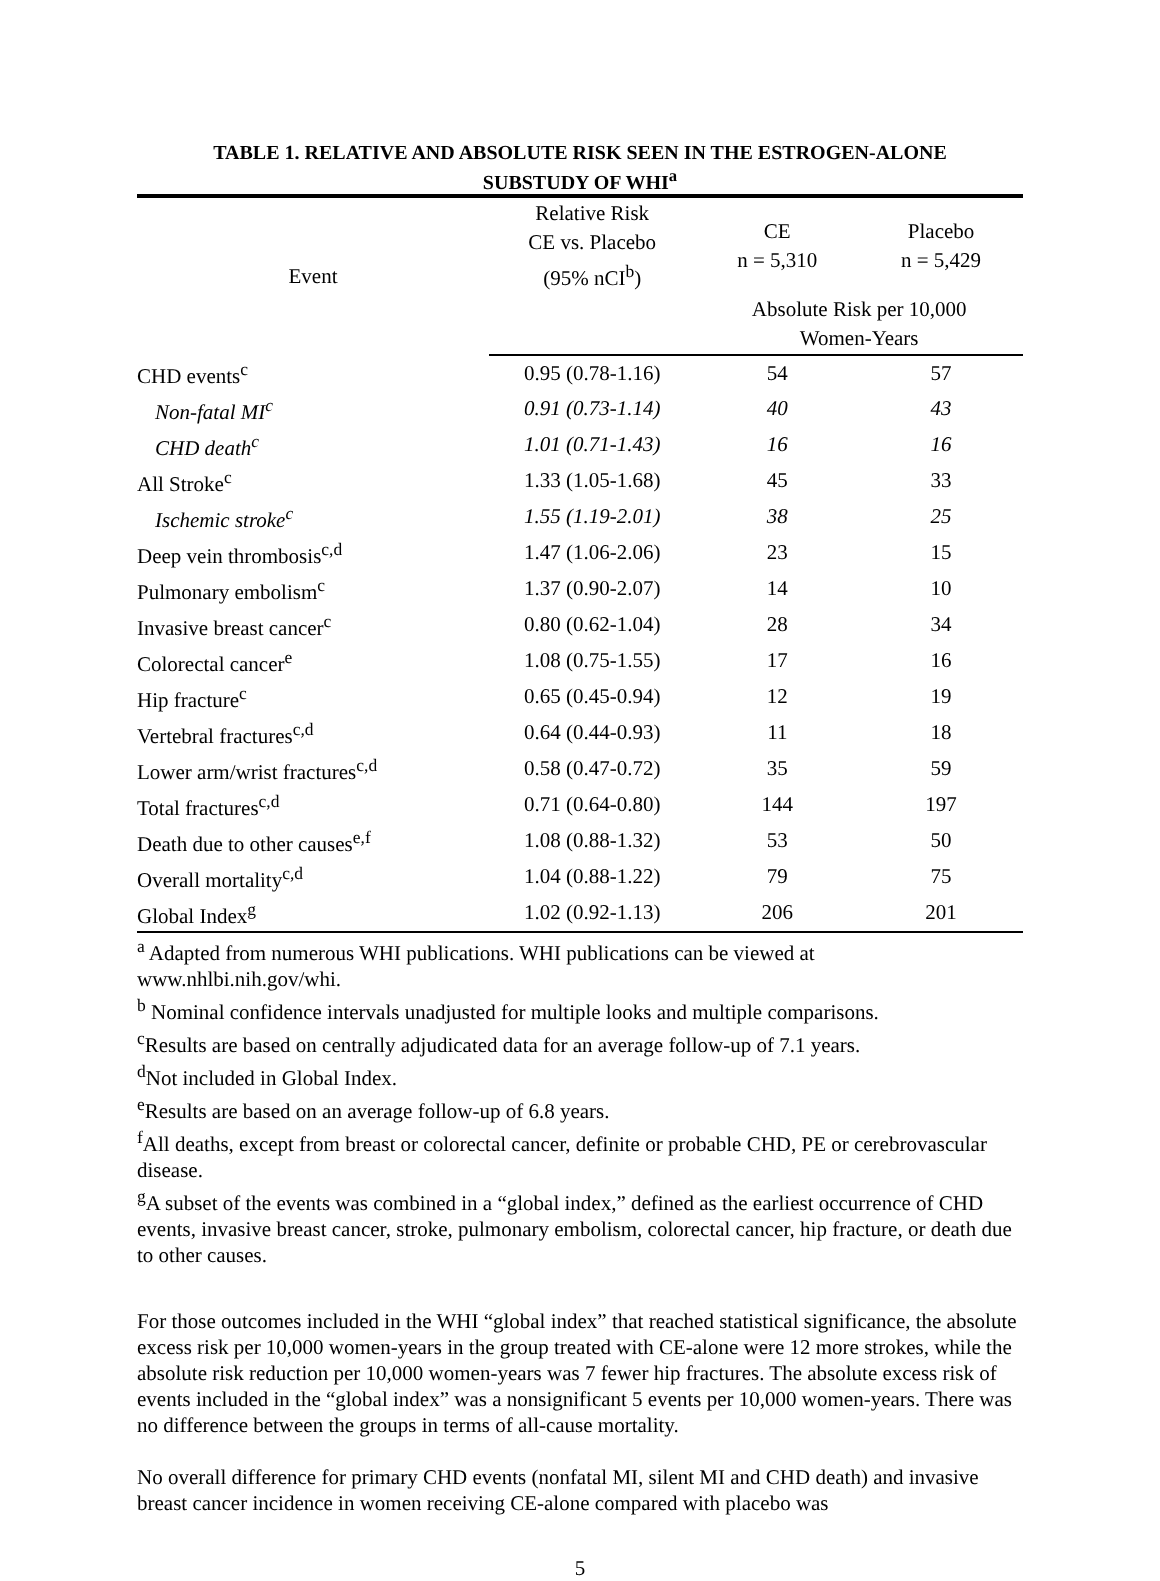TABLE 1. RELATIVE AND ABSOLUTE RISK SEEN IN THE ESTROGEN-ALONE
SUBSTUDY OF WHI<sup>a</sup>
| Event | Relative Risk CE vs. Placebo (95% nCI<sup>b</sup>) | CE n = 5,310 | Placebo n = 5,429 |
| --- | --- | --- | --- |
| | | Absolute Risk per 10,000 Women-Years | |
| CHD events<sup>c</sup> | 0.95 (0.78-1.16) | 54 | 57 |
| Non-fatal MI<sup>c</sup> | 0.91 (0.73-1.14) | 40 | 43 |
| CHD death<sup>c</sup> | 1.01 (0.71-1.43) | 16 | 16 |
| All Stroke<sup>c</sup> | 1.33 (1.05-1.68) | 45 | 33 |
| Ischemic stroke<sup>c</sup> | 1.55 (1.19-2.01) | 38 | 25 |
| Deep vein thrombosis<sup>c,d</sup> | 1.47 (1.06-2.06) | 23 | 15 |
| Pulmonary embolism<sup>c</sup> | 1.37 (0.90-2.07) | 14 | 10 |
| Invasive breast cancer<sup>c</sup> | 0.80 (0.62-1.04) | 28 | 34 |
| Colorectal cancer<sup>e</sup> | 1.08 (0.75-1.55) | 17 | 16 |
| Hip fracture<sup>c</sup> | 0.65 (0.45-0.94) | 12 | 19 |
| Vertebral fractures<sup>c,d</sup> | 0.64 (0.44-0.93) | 11 | 18 |
| Lower arm/wrist fractures<sup>c,d</sup> | 0.58 (0.47-0.72) | 35 | 59 |
| Total fractures<sup>c,d</sup> | 0.71 (0.64-0.80) | 144 | 197 |
| Death due to other causes<sup>e,f</sup> | 1.08 (0.88-1.32) | 53 | 50 |
| Overall mortality<sup>c,d</sup> | 1.04 (0.88-1.22) | 79 | 75 |
| Global Index<sup>g</sup> | 1.02 (0.92-1.13) | 206 | 201 |
<sup>a</sup> Adapted from numerous WHI publications. WHI publications can be viewed at www.nhlbi.nih.gov/whi.
<sup>b</sup> Nominal confidence intervals unadjusted for multiple looks and multiple comparisons.
<sup>c</sup> Results are based on centrally adjudicated data for an average follow-up of 7.1 years.
<sup>d</sup> Not included in Global Index.
<sup>e</sup> Results are based on an average follow-up of 6.8 years.
<sup>f</sup> All deaths, except from breast or colorectal cancer, definite or probable CHD, PE or cerebrovascular disease.
<sup>g</sup> A subset of the events was combined in a “global index,” defined as the earliest occurrence of CHD events, invasive breast cancer, stroke, pulmonary embolism, colorectal cancer, hip fracture, or death due to other causes.
For those outcomes included in the WHI “global index” that reached statistical significance, the absolute excess risk per 10,000 women-years in the group treated with CE-alone were 12 more strokes, while the absolute risk reduction per 10,000 women-years was 7 fewer hip fractures. The absolute excess risk of events included in the “global index” was a nonsignificant 5 events per 10,000 women-years. There was no difference between the groups in terms of all-cause mortality.
No overall difference for primary CHD events (nonfatal MI, silent MI and CHD death) and invasive breast cancer incidence in women receiving CE-alone compared with placebo was
5